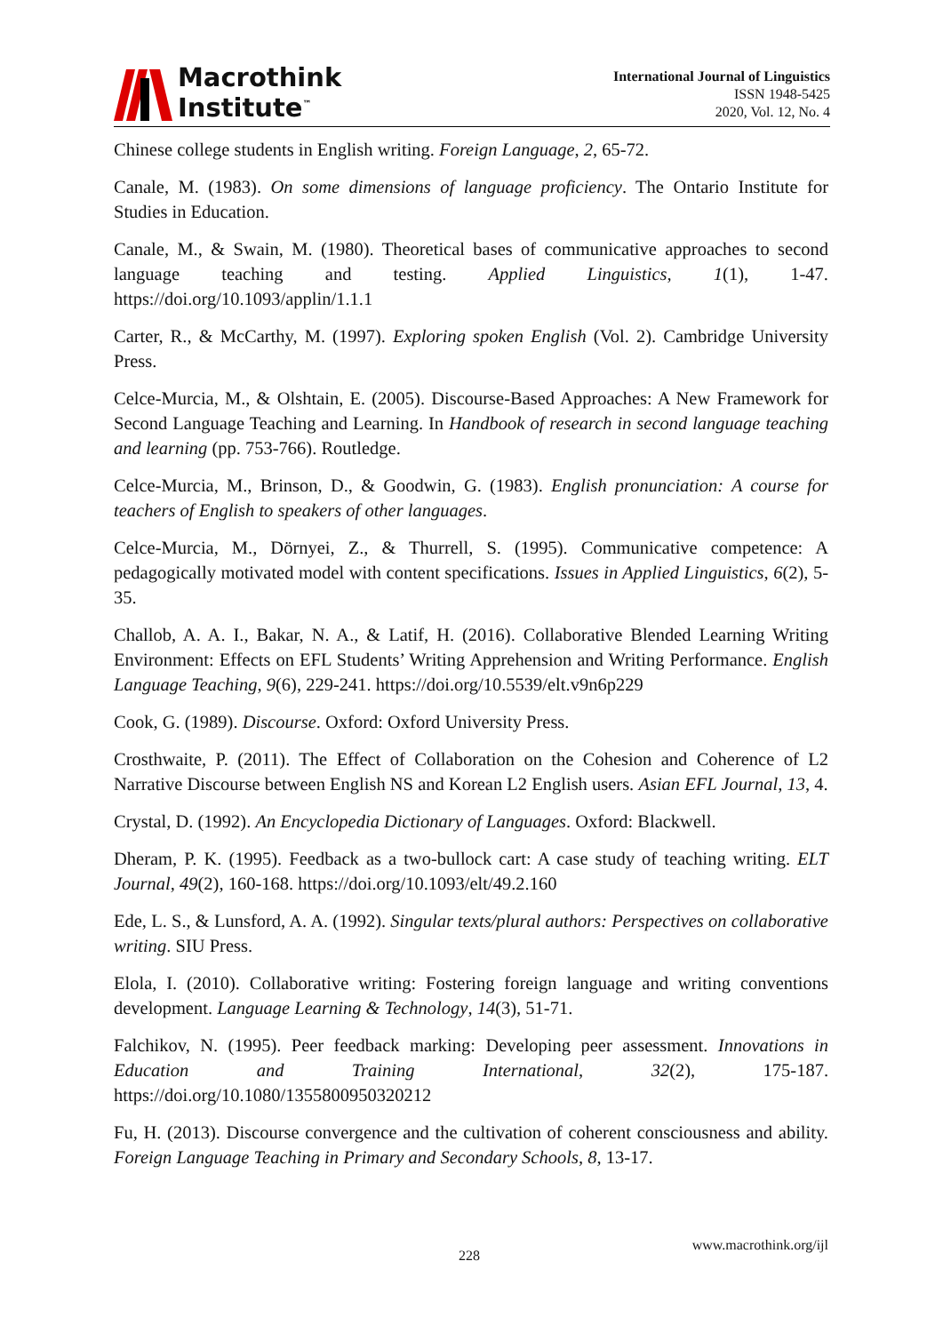Macrothink
Institute<sup>™</sup>
International Journal of Linguistics
ISSN 1948-5425
2020, Vol. 12, No. 4
Chinese college students in English writing. Foreign Language, 2, 65-72.
Canale, M. (1983). On some dimensions of language proficiency. The Ontario Institute for Studies in Education.
Canale, M., & Swain, M. (1980). Theoretical bases of communicative approaches to second language teaching and testing. Applied Linguistics, 1(1), 1-47. https://doi.org/10.1093/applin/1.1.1
Carter, R., & McCarthy, M. (1997). Exploring spoken English (Vol. 2). Cambridge University Press.
Celce-Murcia, M., & Olshtain, E. (2005). Discourse-Based Approaches: A New Framework for Second Language Teaching and Learning. In Handbook of research in second language teaching and learning (pp. 753-766). Routledge.
Celce-Murcia, M., Brinson, D., & Goodwin, G. (1983). English pronunciation: A course for teachers of English to speakers of other languages.
Celce-Murcia, M., Dörnyei, Z., & Thurrell, S. (1995). Communicative competence: A pedagogically motivated model with content specifications. Issues in Applied Linguistics, 6(2), 5-35.
Challob, A. A. I., Bakar, N. A., & Latif, H. (2016). Collaborative Blended Learning Writing Environment: Effects on EFL Students’ Writing Apprehension and Writing Performance. English Language Teaching, 9(6), 229-241. https://doi.org/10.5539/elt.v9n6p229
Cook, G. (1989). Discourse. Oxford: Oxford University Press.
Crosthwaite, P. (2011). The Effect of Collaboration on the Cohesion and Coherence of L2 Narrative Discourse between English NS and Korean L2 English users. Asian EFL Journal, 13, 4.
Crystal, D. (1992). An Encyclopedia Dictionary of Languages. Oxford: Blackwell.
Dheram, P. K. (1995). Feedback as a two-bullock cart: A case study of teaching writing. ELT Journal, 49(2), 160-168. https://doi.org/10.1093/elt/49.2.160
Ede, L. S., & Lunsford, A. A. (1992). Singular texts/plural authors: Perspectives on collaborative writing. SIU Press.
Elola, I. (2010). Collaborative writing: Fostering foreign language and writing conventions development. Language Learning & Technology, 14(3), 51-71.
Falchikov, N. (1995). Peer feedback marking: Developing peer assessment. Innovations in Education and Training International, 32(2), 175-187. https://doi.org/10.1080/1355800950320212
Fu, H. (2013). Discourse convergence and the cultivation of coherent consciousness and ability. Foreign Language Teaching in Primary and Secondary Schools, 8, 13-17.
228
www.macrothink.org/ijl